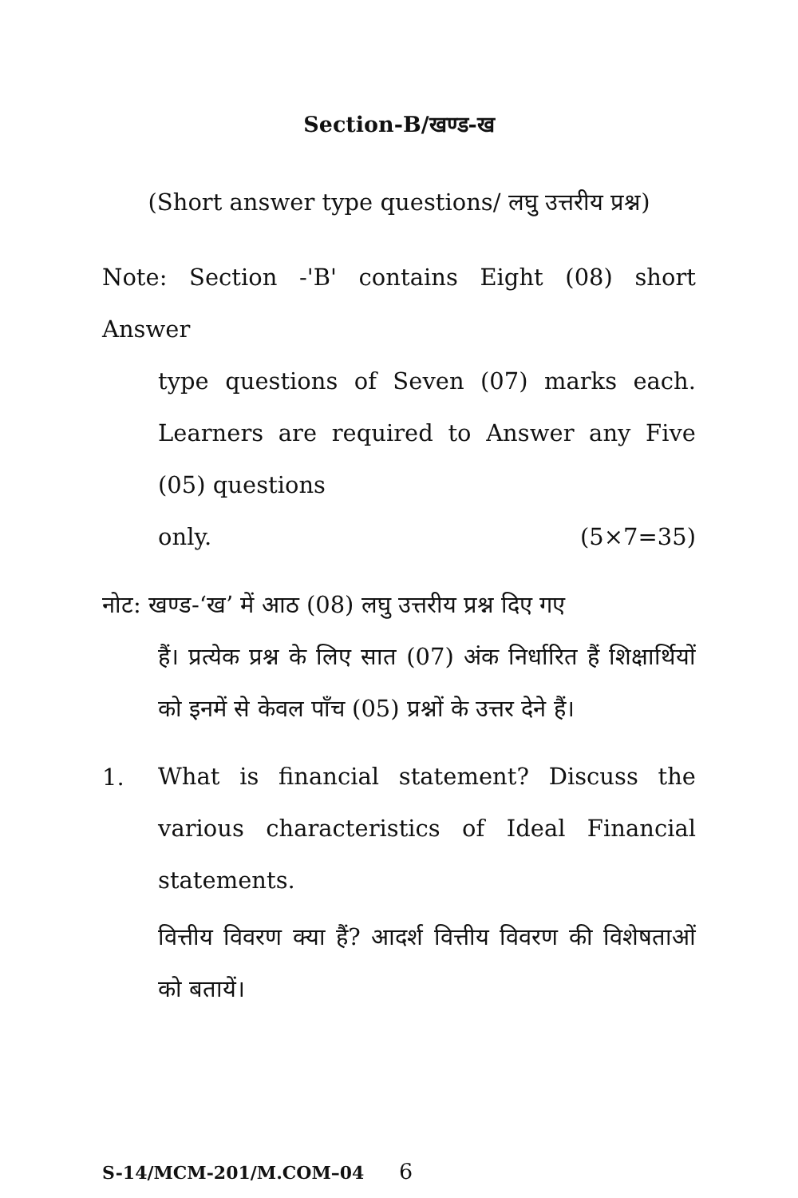Section-B/खण्ड-ख
(Short answer type questions/ लघु उत्तरीय प्रश्न)
Note: Section -'B' contains Eight (08) short Answer
type questions of Seven (07) marks each. Learners are required to Answer any Five (05) questions
only. (5×7=35)
नोट: खण्ड-‘ख’ में आठ (08) लघु उत्तरीय प्रश्न दिए गए
हैं। प्रत्येक प्रश्न के लिए सात (07) अंक निर्धारित हैं शिक्षार्थियों को इनमें से केवल पाँच (05) प्रश्नों के उत्तर देने हैं।
1.
What is financial statement? Discuss the various characteristics of Ideal Financial statements.
वित्तीय विवरण क्या हैं? आदर्श वित्तीय विवरण की विशेषताओं को बतायें।
S-14/MCM-201/M.COM–04 6